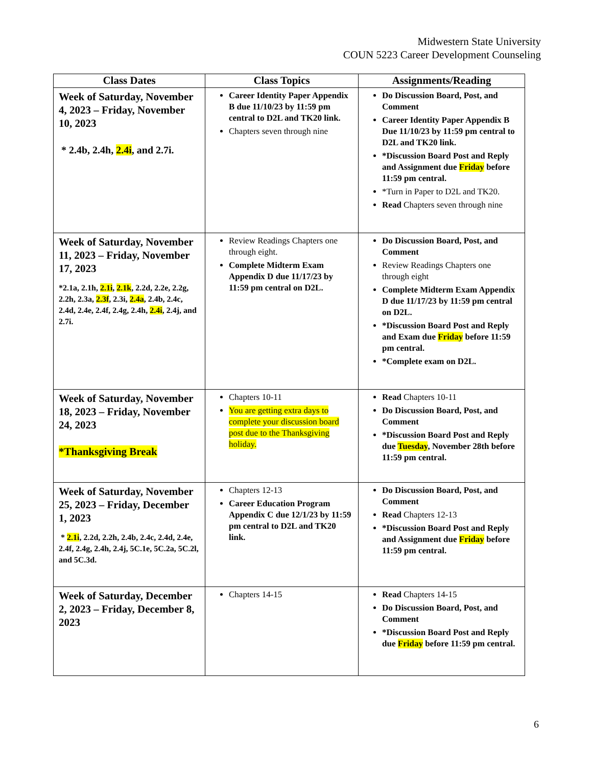Midwestern State University
COUN 5223 Career Development Counseling
| Class Dates | Class Topics | Assignments/Reading |
| --- | --- | --- |
| Week of Saturday, November 4, 2023 – Friday, November 10, 2023 * 2.4b, 2.4h, 2.4i , and 2.7i. | Career Identity Paper Appendix B due 11/10/23 by 11:59 pm central to D2L and TK20 link. Chapters seven through nine | Do Discussion Board, Post, and Comment Career Identity Paper Appendix B Due 11/10/23 by 11:59 pm central to D2L and TK20 link. *Discussion Board Post and Reply and Assignment due Friday before 11:59 pm central. *Turn in Paper to D2L and TK20. Read Chapters seven through nine |
| Week of Saturday, November 11, 2023 – Friday, November 17, 2023 *2.1a, 2.1h, 2.1i , 2.1k , 2.2d, 2.2e, 2.2g, 2.2h, 2.3a, 2.3f , 2.3i, 2.4a , 2.4b, 2.4c, 2.4d, 2.4e, 2.4f, 2.4g, 2.4h, 2.4i , 2.4j, and 2.7i. | Review Readings Chapters one through eight. Complete Midterm Exam Appendix D due 11/17/23 by 11:59 pm central on D2L. | Do Discussion Board, Post, and Comment Review Readings Chapters one through eight Complete Midterm Exam Appendix D due 11/17/23 by 11:59 pm central on D2L. *Discussion Board Post and Reply and Exam due Friday before 11:59 pm central. *Complete exam on D2L. |
| Week of Saturday, November 18, 2023 – Friday, November 24, 2023 *Thanksgiving Break | Chapters 10-11 You are getting extra days to complete your discussion board post due to the Thanksgiving holiday. | Read Chapters 10-11 Do Discussion Board, Post, and Comment *Discussion Board Post and Reply due Tuesday , November 28th before 11:59 pm central. |
| Week of Saturday, November 25, 2023 – Friday, December 1, 2023 * 2.1i , 2.2d, 2.2h, 2.4b, 2.4c, 2.4d, 2.4e, 2.4f, 2.4g, 2.4h, 2.4j, 5C.1e, 5C.2a, 5C.2l, and 5C.3d. | Chapters 12-13 Career Education Program Appendix C due 12/1/23 by 11:59 pm central to D2L and TK20 link. | Do Discussion Board, Post, and Comment Read Chapters 12-13 *Discussion Board Post and Reply and Assignment due Friday before 11:59 pm central. |
| Week of Saturday, December 2, 2023 – Friday, December 8, 2023 | Chapters 14-15 | Read Chapters 14-15 Do Discussion Board, Post, and Comment *Discussion Board Post and Reply due Friday before 11:59 pm central. |
6